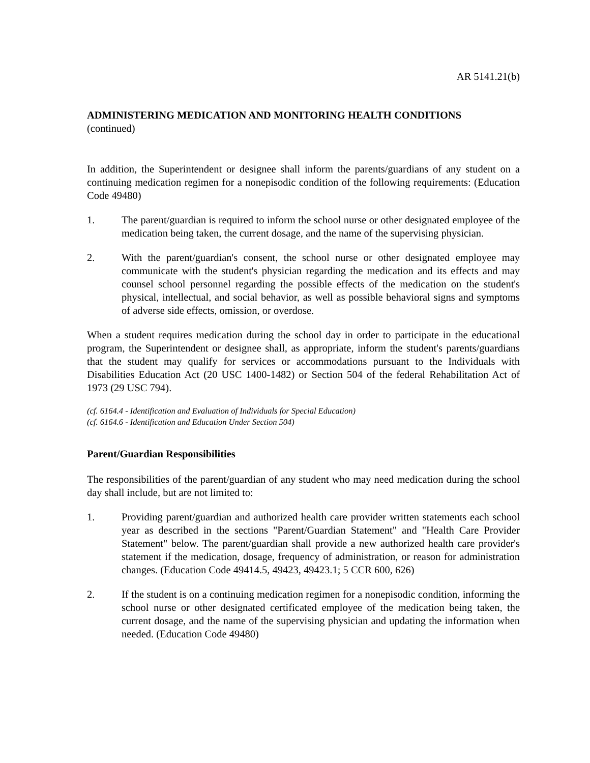AR 5141.21(b)
ADMINISTERING MEDICATION AND MONITORING HEALTH CONDITIONS
(continued)
In addition, the Superintendent or designee shall inform the parents/guardians of any student on a continuing medication regimen for a nonepisodic condition of the following requirements: (Education Code 49480)
1. The parent/guardian is required to inform the school nurse or other designated employee of the medication being taken, the current dosage, and the name of the supervising physician.
2. With the parent/guardian's consent, the school nurse or other designated employee may communicate with the student's physician regarding the medication and its effects and may counsel school personnel regarding the possible effects of the medication on the student's physical, intellectual, and social behavior, as well as possible behavioral signs and symptoms of adverse side effects, omission, or overdose.
When a student requires medication during the school day in order to participate in the educational program, the Superintendent or designee shall, as appropriate, inform the student's parents/guardians that the student may qualify for services or accommodations pursuant to the Individuals with Disabilities Education Act (20 USC 1400-1482) or Section 504 of the federal Rehabilitation Act of 1973 (29 USC 794).
(cf. 6164.4 - Identification and Evaluation of Individuals for Special Education)
(cf. 6164.6 - Identification and Education Under Section 504)
Parent/Guardian Responsibilities
The responsibilities of the parent/guardian of any student who may need medication during the school day shall include, but are not limited to:
1. Providing parent/guardian and authorized health care provider written statements each school year as described in the sections "Parent/Guardian Statement" and "Health Care Provider Statement" below. The parent/guardian shall provide a new authorized health care provider's statement if the medication, dosage, frequency of administration, or reason for administration changes. (Education Code 49414.5, 49423, 49423.1; 5 CCR 600, 626)
2. If the student is on a continuing medication regimen for a nonepisodic condition, informing the school nurse or other designated certificated employee of the medication being taken, the current dosage, and the name of the supervising physician and updating the information when needed. (Education Code 49480)